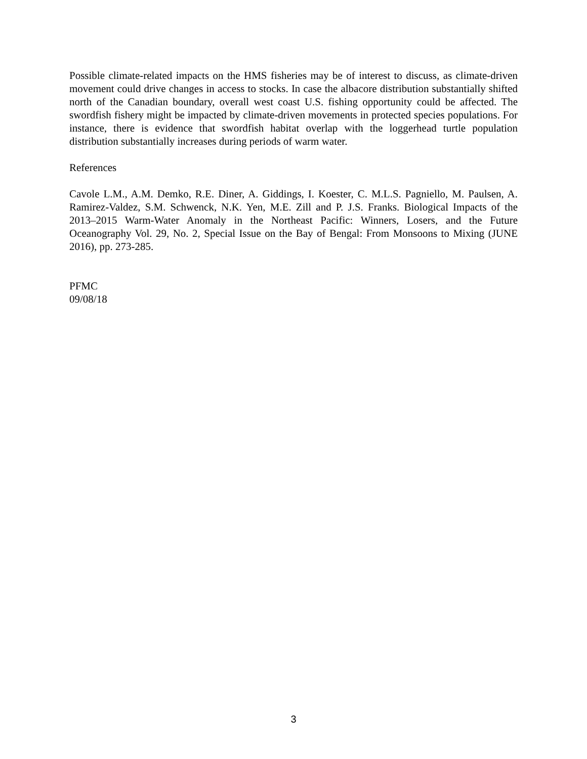Possible climate-related impacts on the HMS fisheries may be of interest to discuss, as climate-driven movement could drive changes in access to stocks. In case the albacore distribution substantially shifted north of the Canadian boundary, overall west coast U.S. fishing opportunity could be affected. The swordfish fishery might be impacted by climate-driven movements in protected species populations. For instance, there is evidence that swordfish habitat overlap with the loggerhead turtle population distribution substantially increases during periods of warm water.
References
Cavole L.M., A.M. Demko, R.E. Diner, A. Giddings, I. Koester, C. M.L.S. Pagniello, M. Paulsen, A. Ramirez-Valdez, S.M. Schwenck, N.K. Yen, M.E. Zill and P. J.S. Franks. Biological Impacts of the 2013–2015 Warm-Water Anomaly in the Northeast Pacific: Winners, Losers, and the Future Oceanography Vol. 29, No. 2, Special Issue on the Bay of Bengal: From Monsoons to Mixing (JUNE 2016), pp. 273-285.
PFMC
09/08/18
3